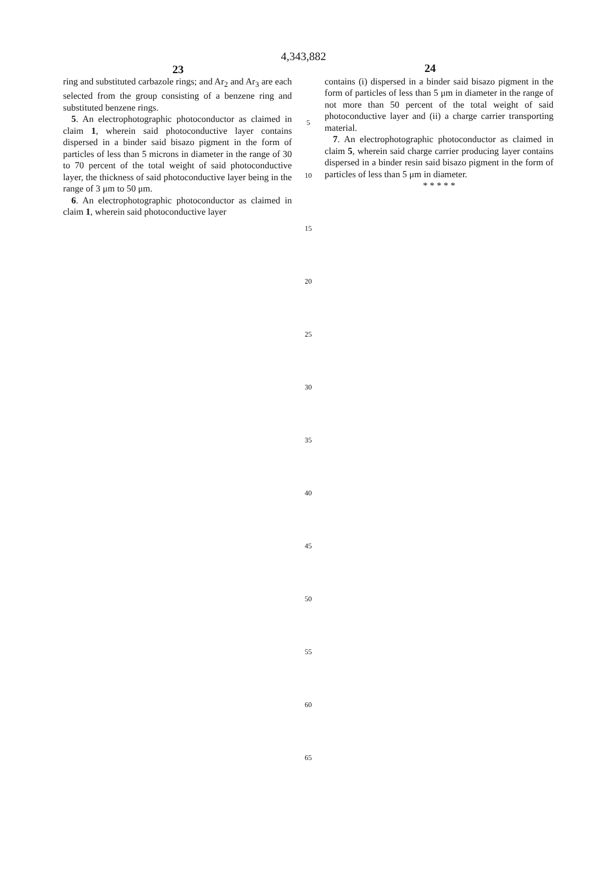4,343,882
23 24
ring and substituted carbazole rings; and Ar<sub>2</sub> and Ar<sub>3</sub> are each selected from the group consisting of a benzene ring and substituted benzene rings.
5. An electrophotographic photoconductor as claimed in claim 1, wherein said photoconductive layer contains dispersed in a binder said bisazo pigment in the form of particles of less than 5 microns in diameter in the range of 30 to 70 percent of the total weight of said photoconductive layer, the thickness of said photoconductive layer being in the range of 3 μm to 50 μm.
6. An electrophotographic photoconductor as claimed in claim 1, wherein said photoconductive layer
5
10
15
20
25
30
35
40
45
50
55
60
65
contains (i) dispersed in a binder said bisazo pigment in the form of particles of less than 5 μm in diameter in the range of not more than 50 percent of the total weight of said photoconductive layer and (ii) a charge carrier transporting material.
7. An electrophotographic photoconductor as claimed in claim 5, wherein said charge carrier producing layer contains dispersed in a binder resin said bisazo pigment in the form of particles of less than 5 μm in diameter.
* * * * *